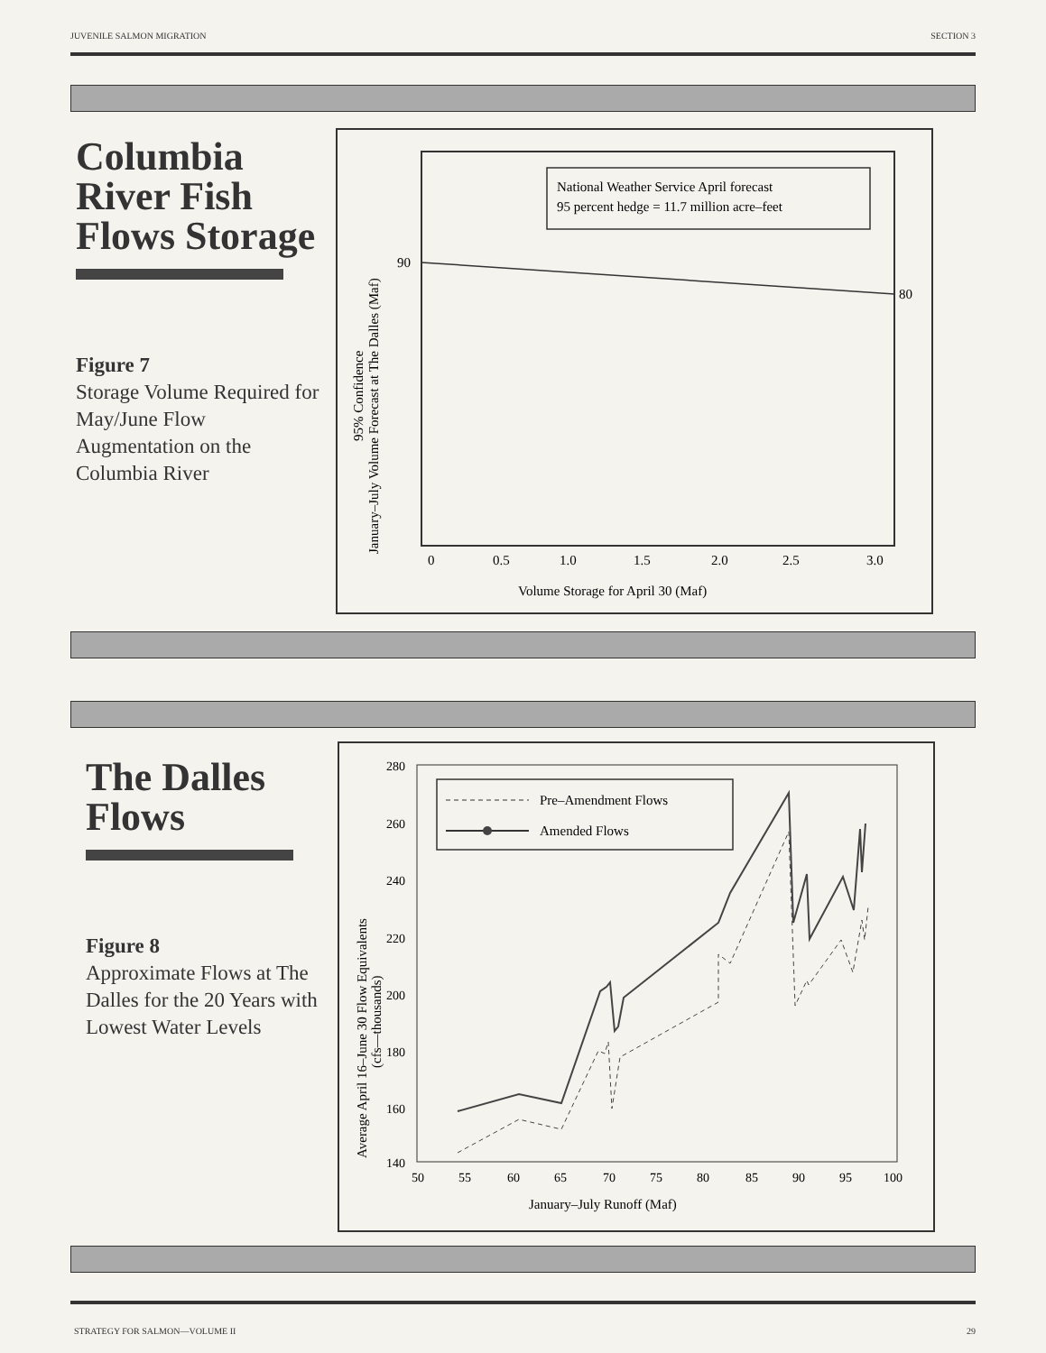JUVENILE SALMON MIGRATION SECTION 3
Columbia River Fish Flows Storage
Figure 7
Storage Volume Required for May/June Flow Augmentation on the Columbia River
National Weather Service April forecast
95 percent hedge = 11.7 million acre–feet
90
80
0
0.5
1.0
1.5
2.0
2.5
3.0
Volume Storage for April 30 (Maf)
January–July Volume Forecast at The Dalles (Maf)
95% Confidence
The Dalles Flows
Figure 8
Approximate Flows at The Dalles for the 20 Years with Lowest Water Levels
280
260
240
220
200
180
160
140
50
55
60
65
70
75
80
85
90
95
100
January–July Runoff (Maf)
Average April 16–June 30 Flow Equivalents
(cfs—thousands)
Pre–Amendment Flows
Amended Flows
STRATEGY FOR SALMON—VOLUME II 29